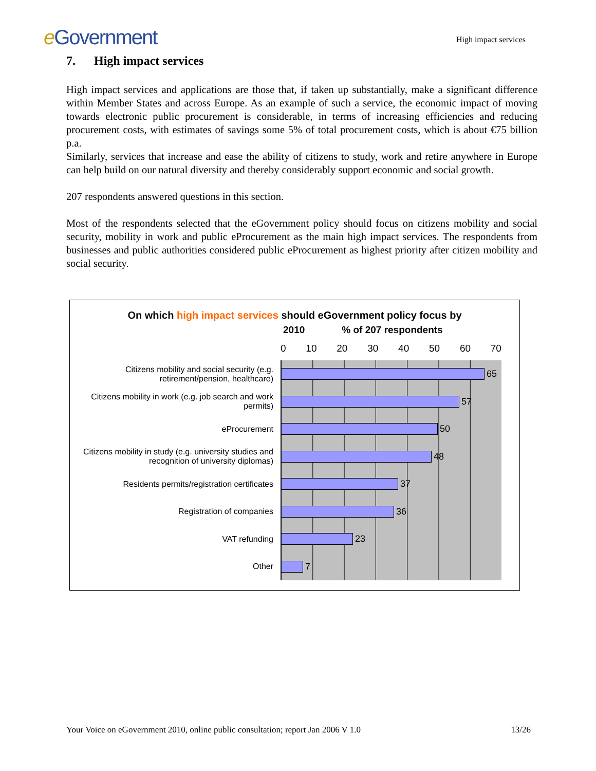e Government
High impact services
7. High impact services
High impact services and applications are those that, if taken up substantially, make a significant difference within Member States and across Europe. As an example of such a service, the economic impact of moving towards electronic public procurement is considerable, in terms of increasing efficiencies and reducing procurement costs, with estimates of savings some 5% of total procurement costs, which is about €75 billion p.a.
Similarly, services that increase and ease the ability of citizens to study, work and retire anywhere in Europe can help build on our natural diversity and thereby considerably support economic and social growth.
207 respondents answered questions in this section.
Most of the respondents selected that the eGovernment policy should focus on citizens mobility and social security, mobility in work and public eProcurement as the main high impact services. The respondents from businesses and public authorities considered public eProcurement as highest priority after citizen mobility and social security.
On which high impact services should eGovernment policy focus by
2010% of 207 respondents
0 10 20 30 40 50 60 70
Citizens mobility and social security (e.g. retirement/pension, healthcare)
Citizens mobility in work (e.g. job search and work permits)
eProcurement
Citizens mobility in study (e.g. university studies and recognition of university diplomas)
Residents permits/registration certificates
Registration of companies
VAT refunding
Other
65
57
50
48
37
36
23
7
Your Voice on eGovernment 2010, online public consultation; report Jan 2006 V 1.0 13/26